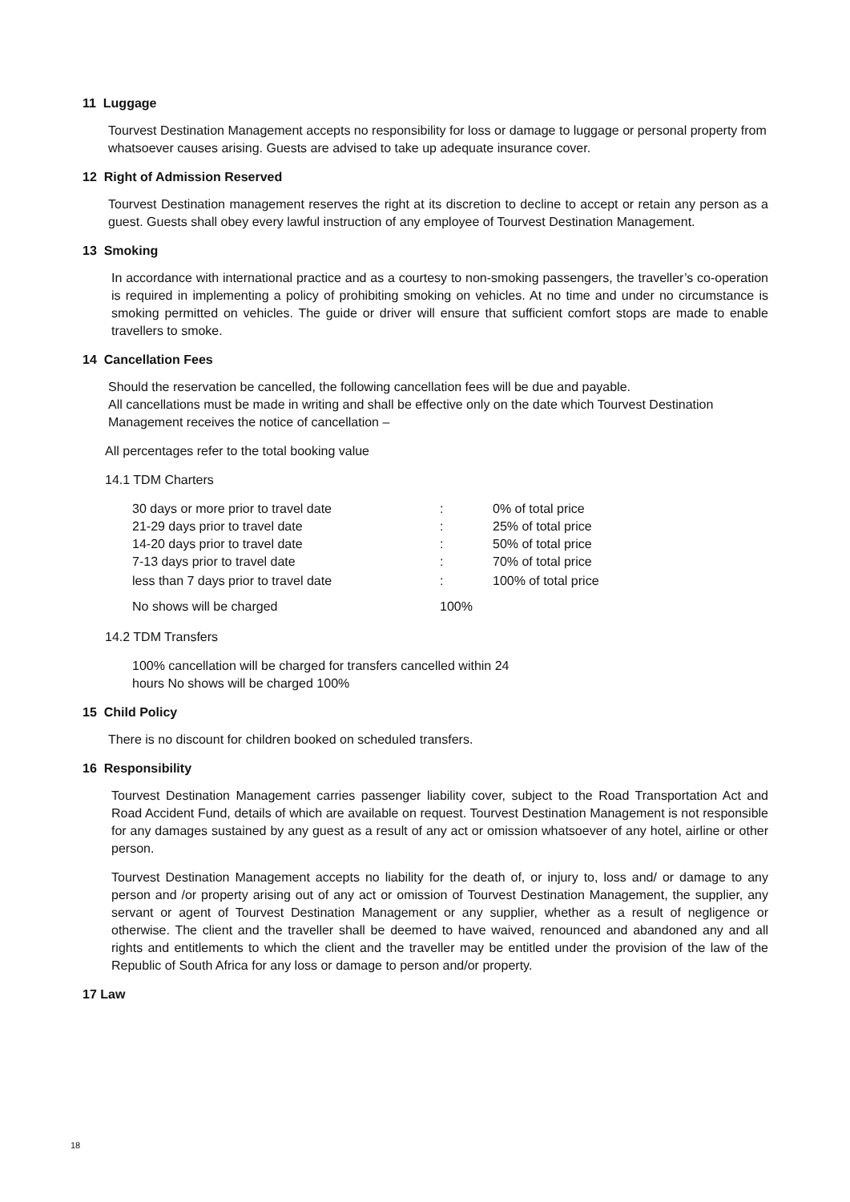11 Luggage
Tourvest Destination Management accepts no responsibility for loss or damage to luggage or personal property from whatsoever causes arising. Guests are advised to take up adequate insurance cover.
12 Right of Admission Reserved
Tourvest Destination management reserves the right at its discretion to decline to accept or retain any person as a guest. Guests shall obey every lawful instruction of any employee of Tourvest Destination Management.
13 Smoking
In accordance with international practice and as a courtesy to non-smoking passengers, the traveller’s co-operation is required in implementing a policy of prohibiting smoking on vehicles. At no time and under no circumstance is smoking permitted on vehicles. The guide or driver will ensure that sufficient comfort stops are made to enable travellers to smoke.
14 Cancellation Fees
Should the reservation be cancelled, the following cancellation fees will be due and payable.
All cancellations must be made in writing and shall be effective only on the date which Tourvest Destination Management receives the notice of cancellation –
All percentages refer to the total booking value
14.1 TDM Charters
| 30 days or more prior to travel date | : | 0% of total price |
| 21-29 days prior to travel date | : | 25% of total price |
| 14-20 days prior to travel date | : | 50% of total price |
| 7-13 days prior to travel date | : | 70% of total price |
| less than 7 days prior to travel date | : | 100% of total price |
| No shows will be charged | 100% | |
14.2 TDM Transfers
100% cancellation will be charged for transfers cancelled within 24
hours No shows will be charged 100%
15 Child Policy
There is no discount for children booked on scheduled transfers.
16 Responsibility
Tourvest Destination Management carries passenger liability cover, subject to the Road Transportation Act and Road Accident Fund, details of which are available on request. Tourvest Destination Management is not responsible for any damages sustained by any guest as a result of any act or omission whatsoever of any hotel, airline or other person.
Tourvest Destination Management accepts no liability for the death of, or injury to, loss and/ or damage to any person and /or property arising out of any act or omission of Tourvest Destination Management, the supplier, any servant or agent of Tourvest Destination Management or any supplier, whether as a result of negligence or otherwise. The client and the traveller shall be deemed to have waived, renounced and abandoned any and all rights and entitlements to which the client and the traveller may be entitled under the provision of the law of the Republic of South Africa for any loss or damage to person and/or property.
17 Law
18